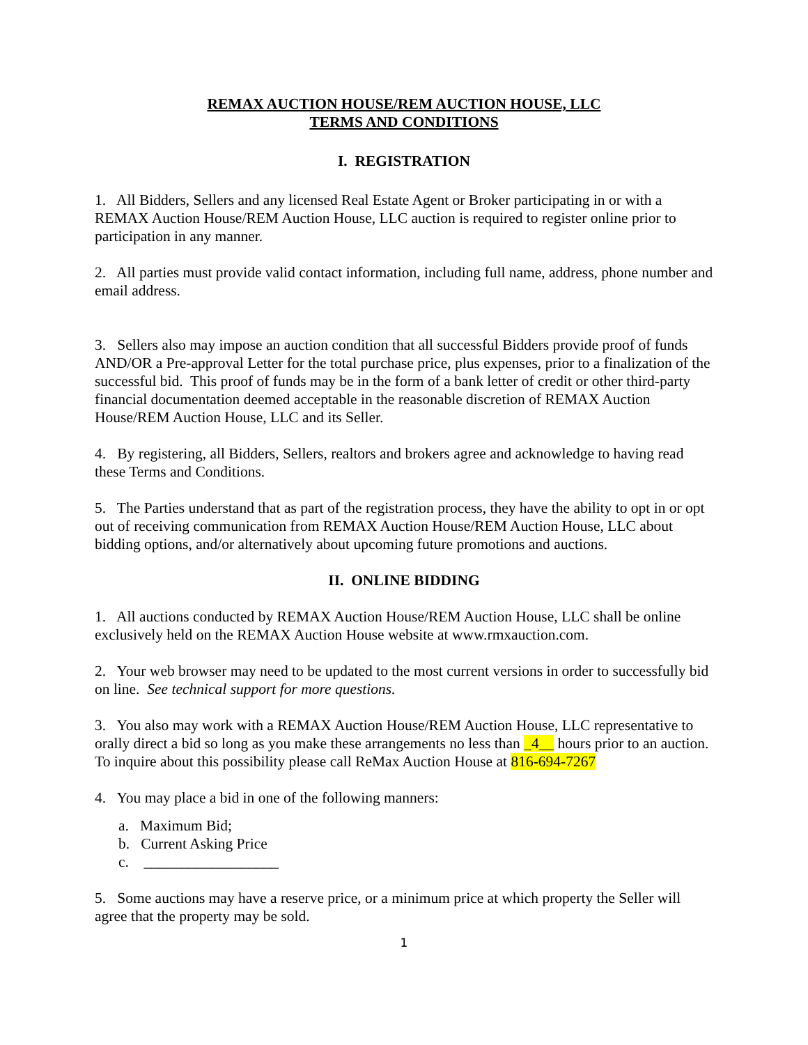REMAX AUCTION HOUSE/REM AUCTION HOUSE, LLC
TERMS AND CONDITIONS
I. REGISTRATION
1. All Bidders, Sellers and any licensed Real Estate Agent or Broker participating in or with a REMAX Auction House/REM Auction House, LLC auction is required to register online prior to participation in any manner.
2. All parties must provide valid contact information, including full name, address, phone number and email address.
3. Sellers also may impose an auction condition that all successful Bidders provide proof of funds AND/OR a Pre-approval Letter for the total purchase price, plus expenses, prior to a finalization of the successful bid. This proof of funds may be in the form of a bank letter of credit or other third-party financial documentation deemed acceptable in the reasonable discretion of REMAX Auction House/REM Auction House, LLC and its Seller.
4. By registering, all Bidders, Sellers, realtors and brokers agree and acknowledge to having read these Terms and Conditions.
5. The Parties understand that as part of the registration process, they have the ability to opt in or opt out of receiving communication from REMAX Auction House/REM Auction House, LLC about bidding options, and/or alternatively about upcoming future promotions and auctions.
II. ONLINE BIDDING
1. All auctions conducted by REMAX Auction House/REM Auction House, LLC shall be online exclusively held on the REMAX Auction House website at www.rmxauction.com.
2. Your web browser may need to be updated to the most current versions in order to successfully bid on line. See technical support for more questions.
3. You also may work with a REMAX Auction House/REM Auction House, LLC representative to orally direct a bid so long as you make these arrangements no less than _4__ hours prior to an auction. To inquire about this possibility please call ReMax Auction House at 816-694-7267
4. You may place a bid in one of the following manners:
a. Maximum Bid;
b. Current Asking Price
c. __________________
5. Some auctions may have a reserve price, or a minimum price at which property the Seller will agree that the property may be sold.
1